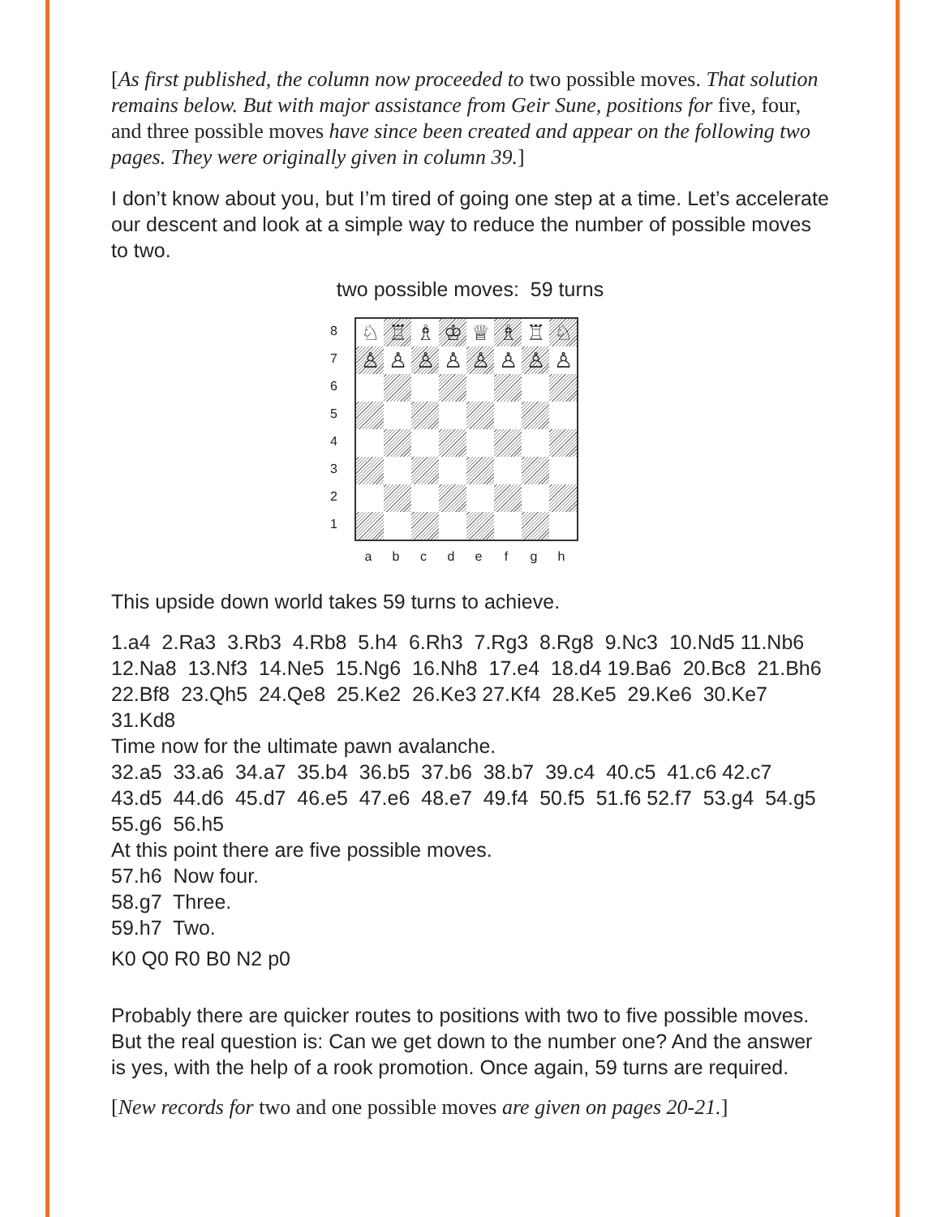[As first published, the column now proceeded to two possible moves. That solution remains below. But with major assistance from Geir Sune, positions for five, four, and three possible moves have since been created and appear on the following two pages. They were originally given in column 39.]
I don’t know about you, but I’m tired of going one step at a time. Let’s accelerate our descent and look at a simple way to reduce the number of possible moves to two.
two possible moves: 59 turns
87654321
♘
♖
♗
♔
♕
♗
♖
♘
♙
♙
♙
♙
♙
♙
♙
♙
a b c d e f g h
This upside down world takes 59 turns to achieve.
1.a4 2.Ra3 3.Rb3 4.Rb8 5.h4 6.Rh3 7.Rg3 8.Rg8 9.Nc3 10.Nd5 11.Nb6 12.Na8 13.Nf3 14.Ne5 15.Ng6 16.Nh8 17.e4 18.d4 19.Ba6 20.Bc8 21.Bh6 22.Bf8 23.Qh5 24.Qe8 25.Ke2 26.Ke3 27.Kf4 28.Ke5 29.Ke6 30.Ke7 31.Kd8
Time now for the ultimate pawn avalanche.
32.a5 33.a6 34.a7 35.b4 36.b5 37.b6 38.b7 39.c4 40.c5 41.c6 42.c7 43.d5 44.d6 45.d7 46.e5 47.e6 48.e7 49.f4 50.f5 51.f6 52.f7 53.g4 54.g5 55.g6 56.h5
At this point there are five possible moves.
57.h6 Now four.
58.g7 Three.
59.h7 Two.
K0 Q0 R0 B0 N2 p0
Probably there are quicker routes to positions with two to five possible moves. But the real question is: Can we get down to the number one? And the answer is yes, with the help of a rook promotion. Once again, 59 turns are required.
[New records for two and one possible moves are given on pages 20-21.]